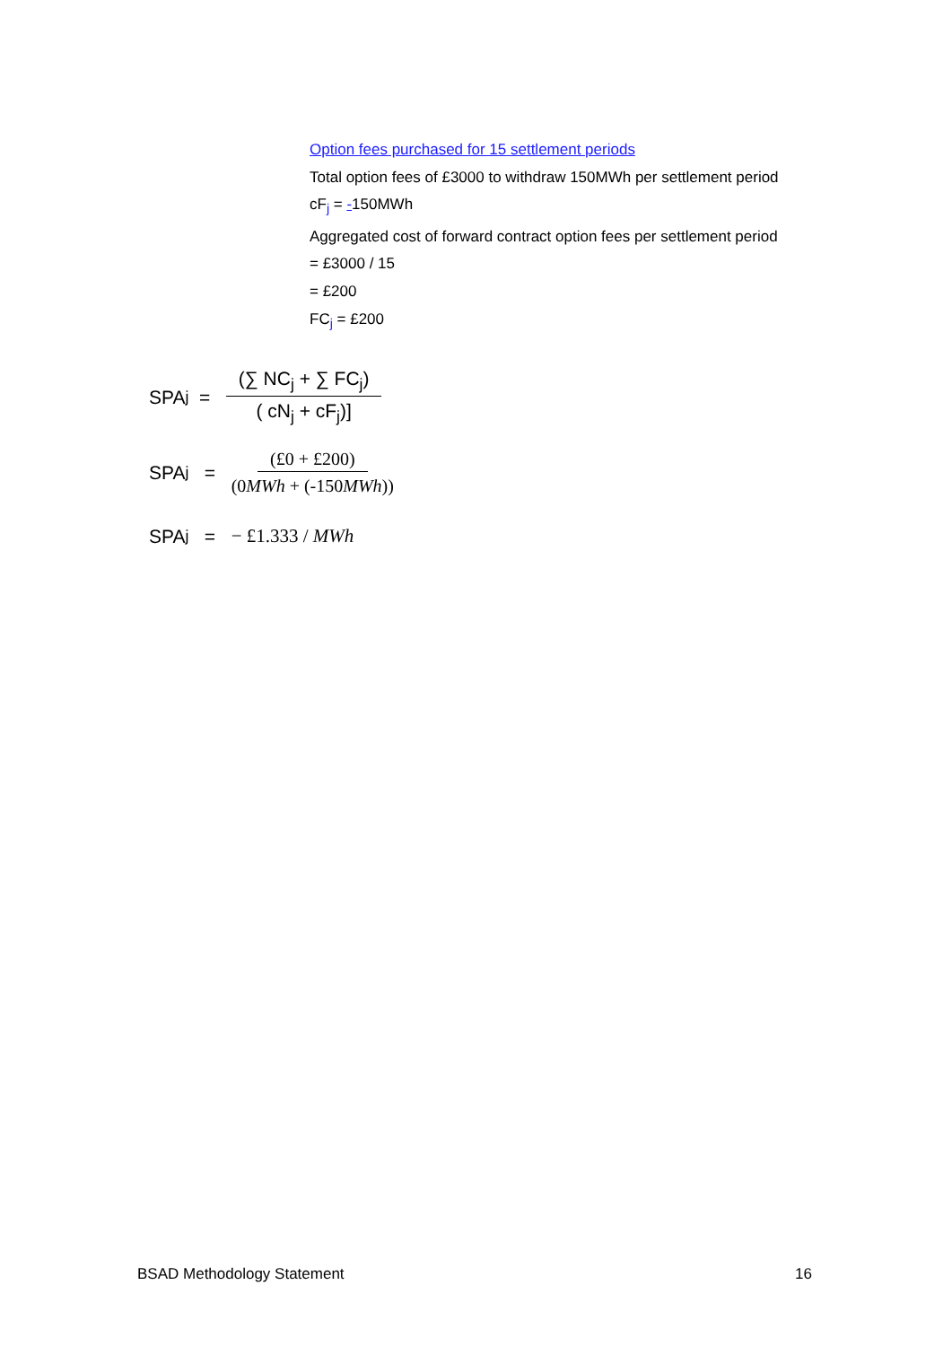Option fees purchased for 15 settlement periods
Total option fees of £3000 to withdraw 150MWh per settlement period
cF<sub>j</sub> = -150MWh
Aggregated cost of forward contract option fees per settlement period
= £3000 / 15
= £200
FC<sub>j</sub> = £200
SPA<sub>j</sub> = (∑ NC<sub>j</sub> + ∑ FC<sub>j</sub>) ( cN<sub>j</sub> + cF<sub>j</sub>)]
SPA<sub>j</sub> = (£0 + £200) (0MWh + (-150MWh))
SPA<sub>j</sub> = − £1.333 / MWh
BSAD Methodology Statement 16